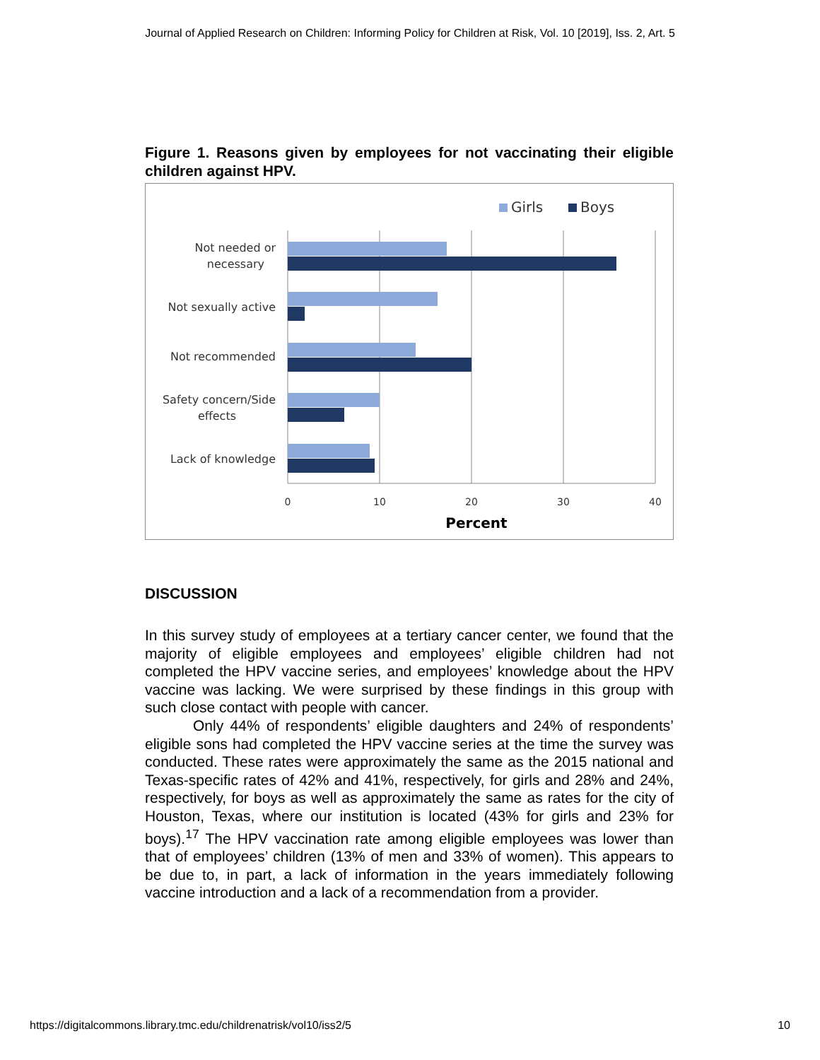Journal of Applied Research on Children: Informing Policy for Children at Risk, Vol. 10 [2019], Iss. 2, Art. 5
Figure 1. Reasons given by employees for not vaccinating their eligible children against HPV.
Girls
Boys
Not needed or
necessary
Not sexually active
Not recommended
Safety concern/Side
effects
Lack of knowledge
0
10
20
30
40
Percent
DISCUSSION
In this survey study of employees at a tertiary cancer center, we found that the majority of eligible employees and employees’ eligible children had not completed the HPV vaccine series, and employees’ knowledge about the HPV vaccine was lacking. We were surprised by these findings in this group with such close contact with people with cancer.
Only 44% of respondents’ eligible daughters and 24% of respondents’ eligible sons had completed the HPV vaccine series at the time the survey was conducted. These rates were approximately the same as the 2015 national and Texas-specific rates of 42% and 41%, respectively, for girls and 28% and 24%, respectively, for boys as well as approximately the same as rates for the city of Houston, Texas, where our institution is located (43% for girls and 23% for boys).<sup>17</sup> The HPV vaccination rate among eligible employees was lower than that of employees’ children (13% of men and 33% of women). This appears to be due to, in part, a lack of information in the years immediately following vaccine introduction and a lack of a recommendation from a provider.
https://digitalcommons.library.tmc.edu/childrenatrisk/vol10/iss2/5 10